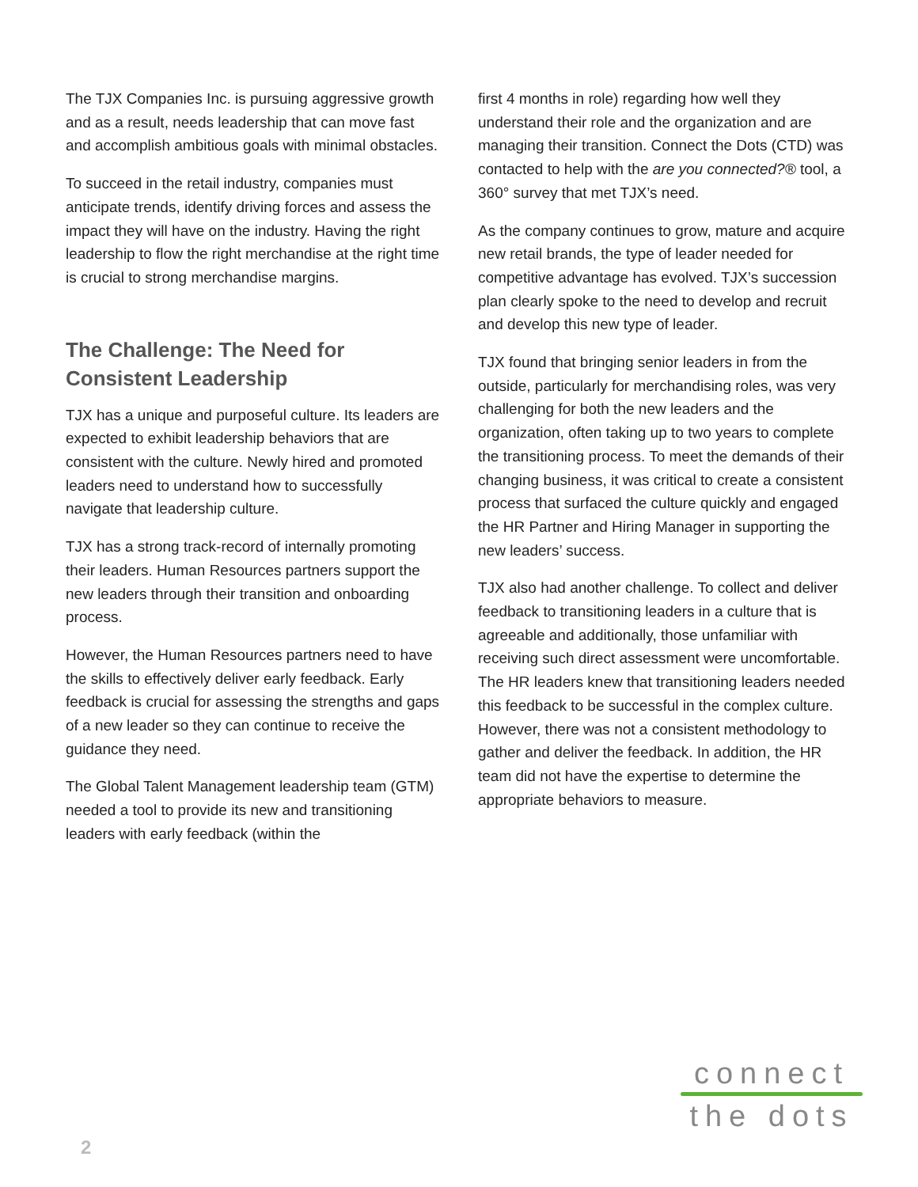The TJX Companies Inc. is pursuing aggressive growth and as a result, needs leadership that can move fast and accomplish ambitious goals with minimal obstacles.
To succeed in the retail industry, companies must anticipate trends, identify driving forces and assess the impact they will have on the industry. Having the right leadership to flow the right merchandise at the right time is crucial to strong merchandise margins.
The Challenge: The Need for Consistent Leadership
TJX has a unique and purposeful culture. Its leaders are expected to exhibit leadership behaviors that are consistent with the culture. Newly hired and promoted leaders need to understand how to successfully navigate that leadership culture.
TJX has a strong track-record of internally promoting their leaders. Human Resources partners support the new leaders through their transition and onboarding process.
However, the Human Resources partners need to have the skills to effectively deliver early feedback. Early feedback is crucial for assessing the strengths and gaps of a new leader so they can continue to receive the guidance they need.
The Global Talent Management leadership team (GTM) needed a tool to provide its new and transitioning leaders with early feedback (within the
first 4 months in role) regarding how well they understand their role and the organization and are managing their transition. Connect the Dots (CTD) was contacted to help with the are you connected?® tool, a 360° survey that met TJX’s need.
As the company continues to grow, mature and acquire new retail brands, the type of leader needed for competitive advantage has evolved. TJX’s succession plan clearly spoke to the need to develop and recruit and develop this new type of leader.
TJX found that bringing senior leaders in from the outside, particularly for merchandising roles, was very challenging for both the new leaders and the organization, often taking up to two years to complete the transitioning process. To meet the demands of their changing business, it was critical to create a consistent process that surfaced the culture quickly and engaged the HR Partner and Hiring Manager in supporting the new leaders’ success.
TJX also had another challenge. To collect and deliver feedback to transitioning leaders in a culture that is agreeable and additionally, those unfamiliar with receiving such direct assessment were uncomfortable. The HR leaders knew that transitioning leaders needed this feedback to be successful in the complex culture. However, there was not a consistent methodology to gather and deliver the feedback. In addition, the HR team did not have the expertise to determine the appropriate behaviors to measure.
connect
the dots
2